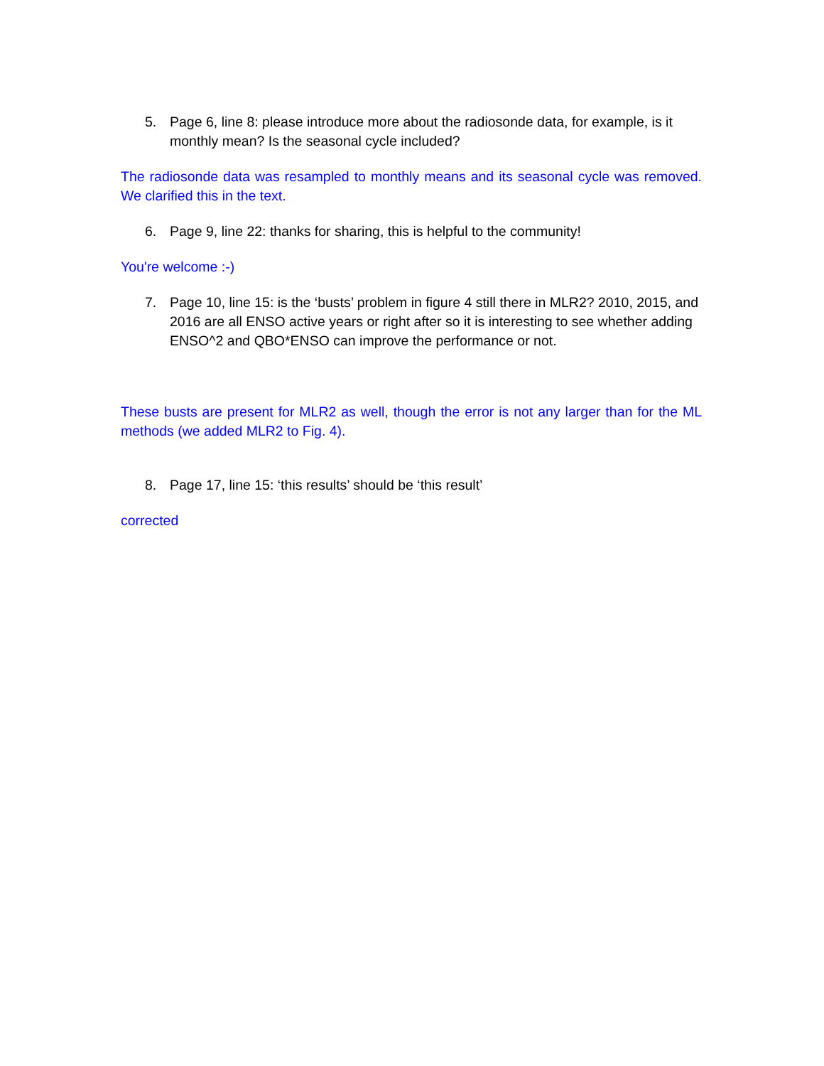5. Page 6, line 8: please introduce more about the radiosonde data, for example, is it monthly mean? Is the seasonal cycle included?
The radiosonde data was resampled to monthly means and its seasonal cycle was removed. We clarified this in the text.
6. Page 9, line 22: thanks for sharing, this is helpful to the community!
You're welcome :-)
7. Page 10, line 15: is the ‘busts’ problem in figure 4 still there in MLR2? 2010, 2015, and 2016 are all ENSO active years or right after so it is interesting to see whether adding ENSO^2 and QBO*ENSO can improve the performance or not.
These busts are present for MLR2 as well, though the error is not any larger than for the ML methods (we added MLR2 to Fig. 4).
8. Page 17, line 15: ‘this results’ should be ‘this result’
corrected